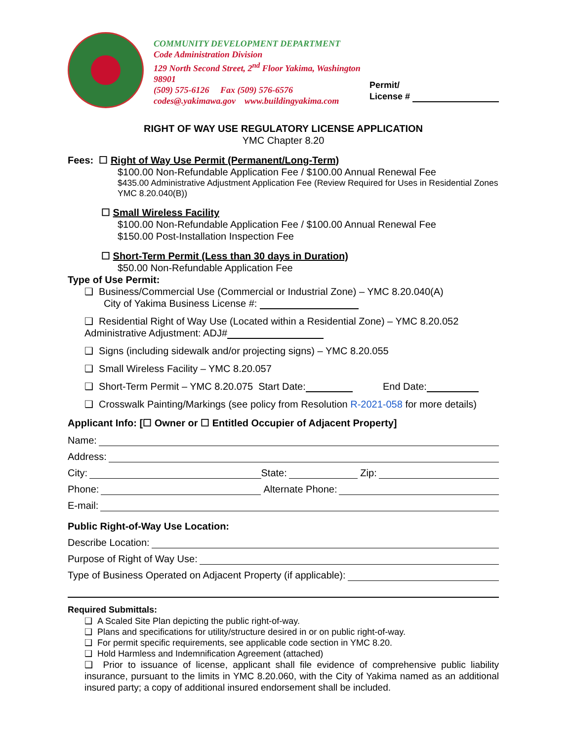COMMUNITY DEVELOPMENT DEPARTMENT
Code Administration Division
129 North Second Street, 2<sup>nd</sup> Floor Yakima, Washington 98901
(509) 575-6126 Fax (509) 576-6576
codes@.yakimawa.gov www.buildingyakima.com
Permit/
License #
RIGHT OF WAY USE REGULATORY LICENSE APPLICATION
YMC Chapter 8.20
Fees: ☐ Right of Way Use Permit (Permanent/Long-Term)
$100.00 Non-Refundable Application Fee / $100.00 Annual Renewal Fee
$435.00 Administrative Adjustment Application Fee (Review Required for Uses in Residential Zones YMC 8.20.040(B))
☐ Small Wireless Facility
$100.00 Non-Refundable Application Fee / $100.00 Annual Renewal Fee
$150.00 Post-Installation Inspection Fee
☐ Short-Term Permit (Less than 30 days in Duration)
$50.00 Non-Refundable Application Fee
Type of Use Permit:
❑ Business/Commercial Use (Commercial or Industrial Zone) – YMC 8.20.040(A)
City of Yakima Business License #:
❑ Residential Right of Way Use (Located within a Residential Zone) – YMC 8.20.052
Administrative Adjustment: ADJ#
❑ Signs (including sidewalk and/or projecting signs) – YMC 8.20.055
❑ Small Wireless Facility – YMC 8.20.057
❑ Short-Term Permit – YMC 8.20.075 Start Date: End Date:
❑ Crosswalk Painting/Markings (see policy from Resolution R-2021-058 for more details)
Applicant Info: [☐ Owner or ☐ Entitled Occupier of Adjacent Property]
Name:
Address:
City: State: Zip:
Phone: Alternate Phone:
E-mail:
Public Right-of-Way Use Location:
Describe Location:
Purpose of Right of Way Use:
Type of Business Operated on Adjacent Property (if applicable):
Required Submittals:
❑ A Scaled Site Plan depicting the public right-of-way.
❑ Plans and specifications for utility/structure desired in or on public right-of-way.
❑ For permit specific requirements, see applicable code section in YMC 8.20.
❑ Hold Harmless and Indemnification Agreement (attached)
❑ Prior to issuance of license, applicant shall file evidence of comprehensive public liability insurance, pursuant to the limits in YMC 8.20.060, with the City of Yakima named as an additional insured party; a copy of additional insured endorsement shall be included.